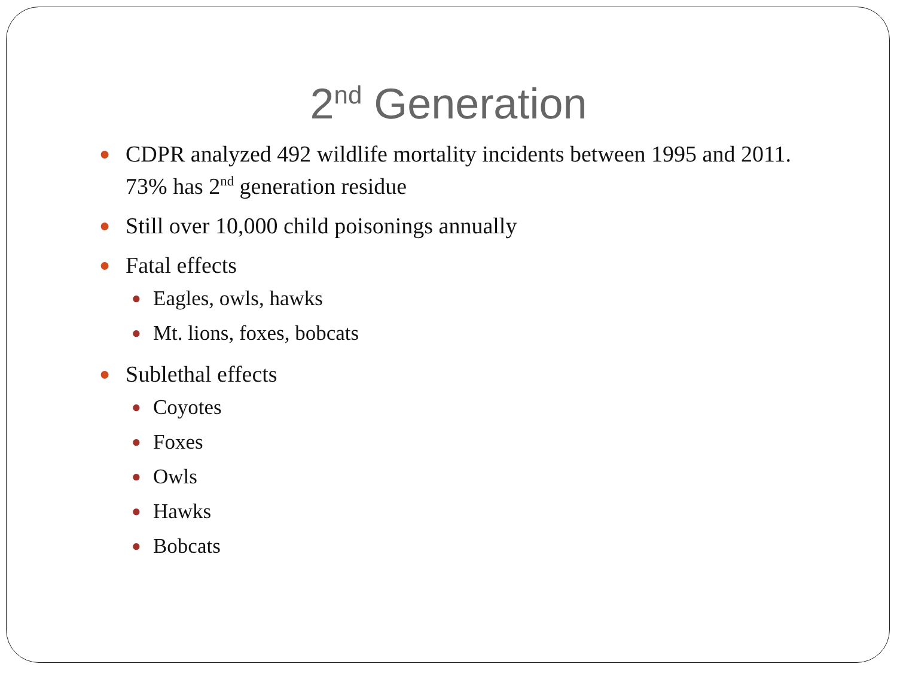2<sup>nd</sup> Generation
● CDPR analyzed 492 wildlife mortality incidents between 1995 and 2011. 73% has 2<sup>nd</sup> generation residue
● Still over 10,000 child poisonings annually
● Fatal effects
● Eagles, owls, hawks
● Mt. lions, foxes, bobcats
● Sublethal effects
● Coyotes
● Foxes
● Owls
● Hawks
● Bobcats